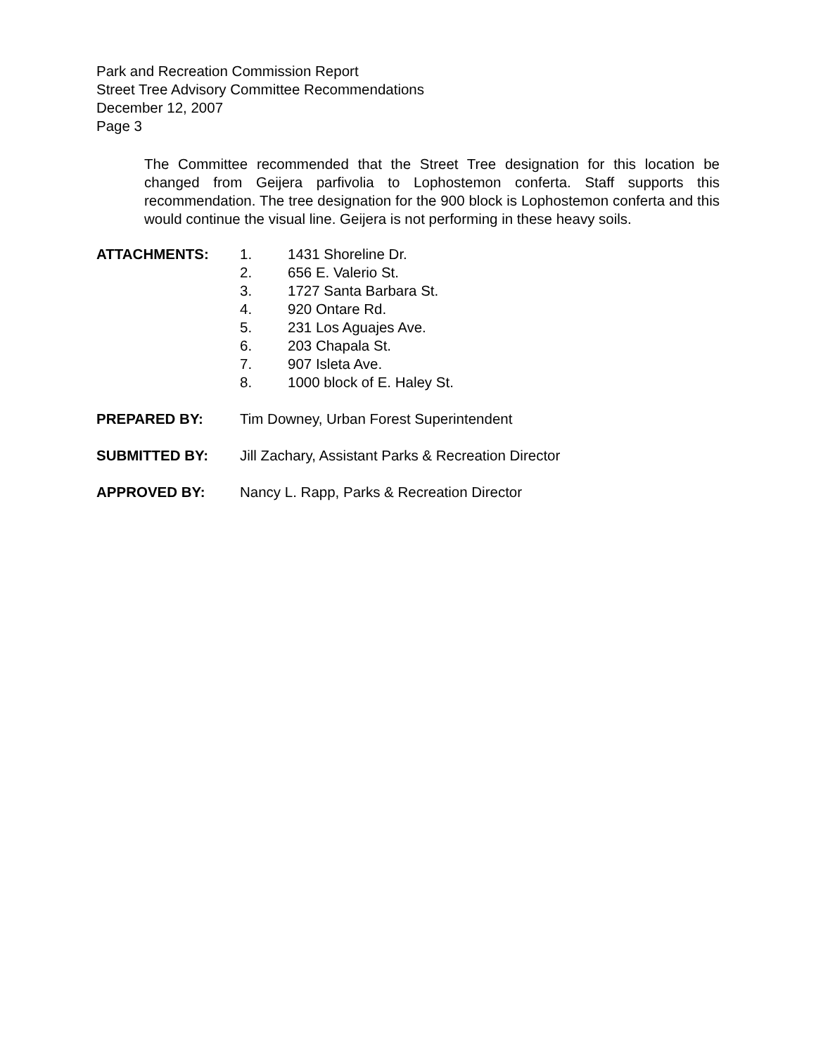Park and Recreation Commission Report
Street Tree Advisory Committee Recommendations
December 12, 2007
Page 3
The Committee recommended that the Street Tree designation for this location be changed from Geijera parfivolia to Lophostemon conferta. Staff supports this recommendation. The tree designation for the 900 block is Lophostemon conferta and this would continue the visual line. Geijera is not performing in these heavy soils.
ATTACHMENTS: 1. 1431 Shoreline Dr.
2. 656 E. Valerio St.
3. 1727 Santa Barbara St.
4. 920 Ontare Rd.
5. 231 Los Aguajes Ave.
6. 203 Chapala St.
7. 907 Isleta Ave.
8. 1000 block of E. Haley St.
PREPARED BY: Tim Downey, Urban Forest Superintendent
SUBMITTED BY: Jill Zachary, Assistant Parks & Recreation Director
APPROVED BY: Nancy L. Rapp, Parks & Recreation Director